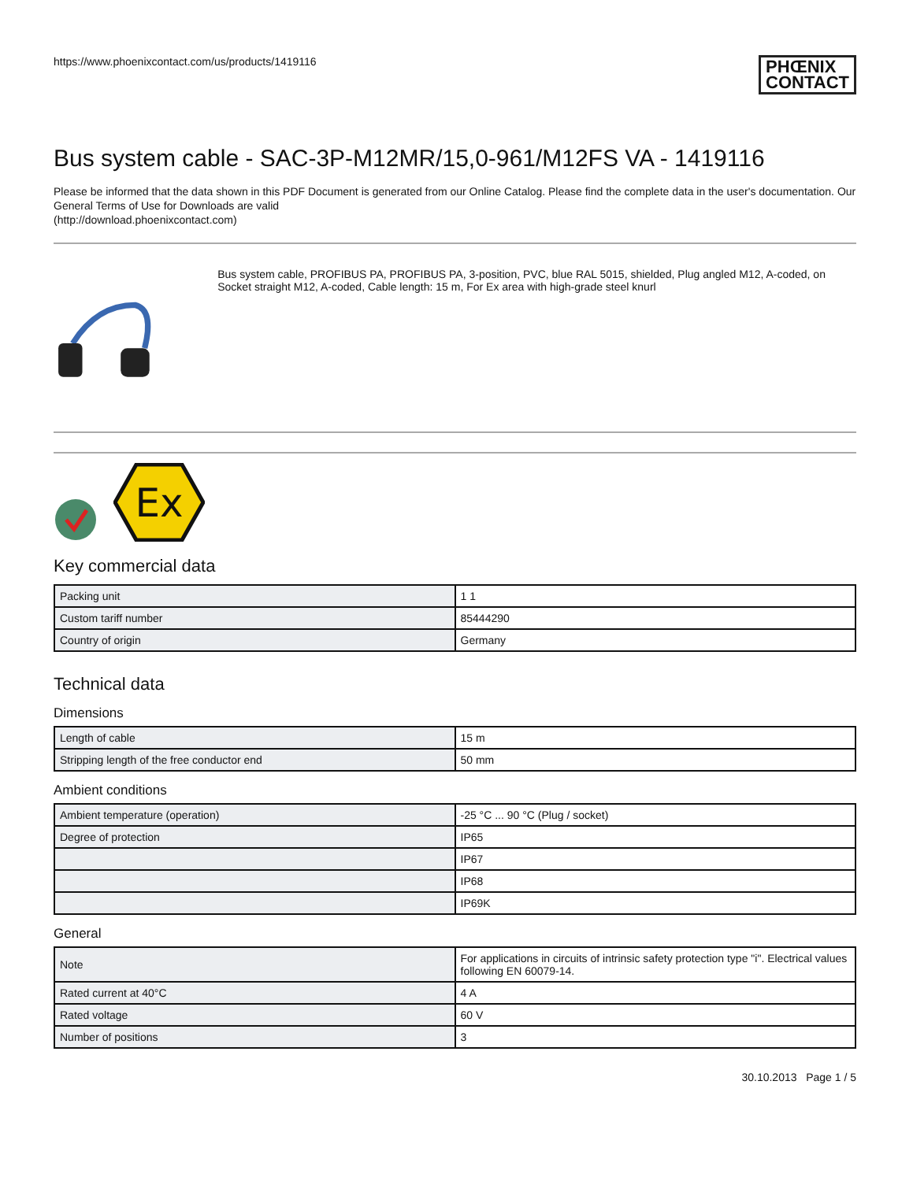https://www.phoenixcontact.com/us/products/1419116
PHŒNIX
CONTACT
Bus system cable - SAC-3P-M12MR/15,0-961/M12FS VA - 1419116
Please be informed that the data shown in this PDF Document is generated from our Online Catalog. Please find the complete data in the user's documentation. Our General Terms of Use for Downloads are valid
(http://download.phoenixcontact.com)
Bus system cable, PROFIBUS PA, PROFIBUS PA, 3-position, PVC, blue RAL 5015, shielded, Plug angled M12, A-coded, on Socket straight M12, A-coded, Cable length: 15 m, For Ex area with high-grade steel knurl
Ex
Key commercial data
| Packing unit | 1 1 |
| Custom tariff number | 85444290 |
| Country of origin | Germany |
Technical data
Dimensions
| Length of cable | 15 m |
| Stripping length of the free conductor end | 50 mm |
Ambient conditions
| Ambient temperature (operation) | -25 °C ... 90 °C (Plug / socket) |
| Degree of protection | IP65 |
| | IP67 |
| | IP68 |
| | IP69K |
General
| Note | For applications in circuits of intrinsic safety protection type "i". Electrical values following EN 60079-14. |
| Rated current at 40°C | 4 A |
| Rated voltage | 60 V |
| Number of positions | 3 |
30.10.2013 Page 1 / 5